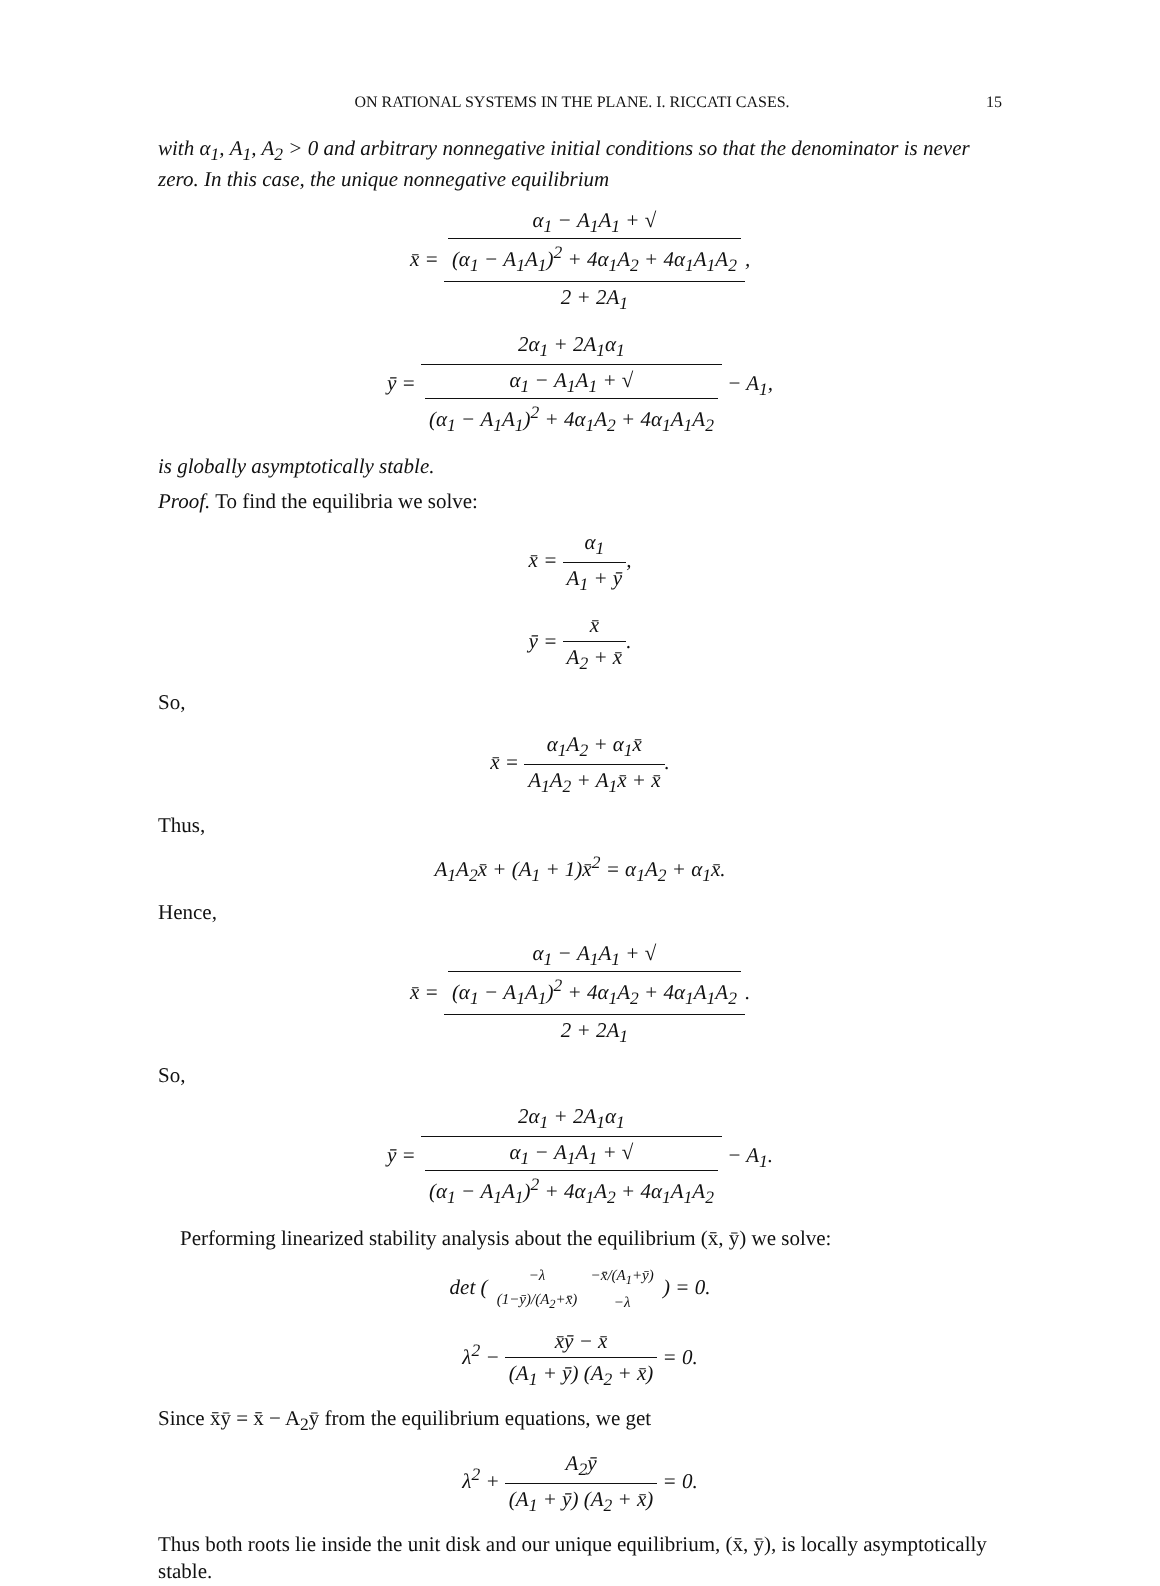ON RATIONAL SYSTEMS IN THE PLANE. I. RICCATI CASES. 15
with α<sub>1</sub>, A<sub>1</sub>, A<sub>2</sub> > 0 and arbitrary nonnegative initial conditions so that the denominator is never zero. In this case, the unique nonnegative equilibrium
x̄ = α<sub>1</sub> − A<sub>1</sub>A<sub>1</sub> + √
(α<sub>1</sub> − A<sub>1</sub>A<sub>1</sub>)<sup>2</sup> + 4α<sub>1</sub>A<sub>2</sub> + 4α<sub>1</sub>A<sub>1</sub>A<sub>2</sub> 2 + 2A<sub>1</sub>,
ȳ = 2α<sub>1</sub> + 2A<sub>1</sub>α<sub>1</sub> α<sub>1</sub> − A<sub>1</sub>A<sub>1</sub> + √
(α<sub>1</sub> − A<sub>1</sub>A<sub>1</sub>)<sup>2</sup> + 4α<sub>1</sub>A<sub>2</sub> + 4α<sub>1</sub>A<sub>1</sub>A<sub>2</sub> − A<sub>1</sub>,
is globally asymptotically stable.
Proof. To find the equilibria we solve:
x̄ = α<sub>1</sub> A<sub>1</sub> + ȳ,
ȳ = x̄ A<sub>2</sub> + x̄.
So,
x̄ = α<sub>1</sub>A<sub>2</sub> + α<sub>1</sub>x̄ A<sub>1</sub>A<sub>2</sub> + A<sub>1</sub>x̄ + x̄.
Thus,
A<sub>1</sub>A<sub>2</sub>x̄ + (A<sub>1</sub> + 1)x̄<sup>2</sup> = α<sub>1</sub>A<sub>2</sub> + α<sub>1</sub>x̄.
Hence,
x̄ = α<sub>1</sub> − A<sub>1</sub>A<sub>1</sub> + √
(α<sub>1</sub> − A<sub>1</sub>A<sub>1</sub>)<sup>2</sup> + 4α<sub>1</sub>A<sub>2</sub> + 4α<sub>1</sub>A<sub>1</sub>A<sub>2</sub> 2 + 2A<sub>1</sub>.
So,
ȳ = 2α<sub>1</sub> + 2A<sub>1</sub>α<sub>1</sub> α<sub>1</sub> − A<sub>1</sub>A<sub>1</sub> + √
(α<sub>1</sub> − A<sub>1</sub>A<sub>1</sub>)<sup>2</sup> + 4α<sub>1</sub>A<sub>2</sub> + 4α<sub>1</sub>A<sub>1</sub>A<sub>2</sub> − A<sub>1</sub>.
Performing linearized stability analysis about the equilibrium (x̄, ȳ) we solve:
det ( −λ (1−ȳ)/(A<sub>2</sub>+x̄) −x̄/(A<sub>1</sub>+ȳ) −λ ) = 0.
λ<sup>2</sup> − x̄ȳ − x̄ (A<sub>1</sub> + ȳ) (A<sub>2</sub> + x̄) = 0.
Since x̄ȳ = x̄ − A<sub>2</sub>ȳ from the equilibrium equations, we get
λ<sup>2</sup> + A<sub>2</sub>ȳ (A<sub>1</sub> + ȳ) (A<sub>2</sub> + x̄) = 0.
Thus both roots lie inside the unit disk and our unique equilibrium, (x̄, ȳ), is locally asymptotically stable.